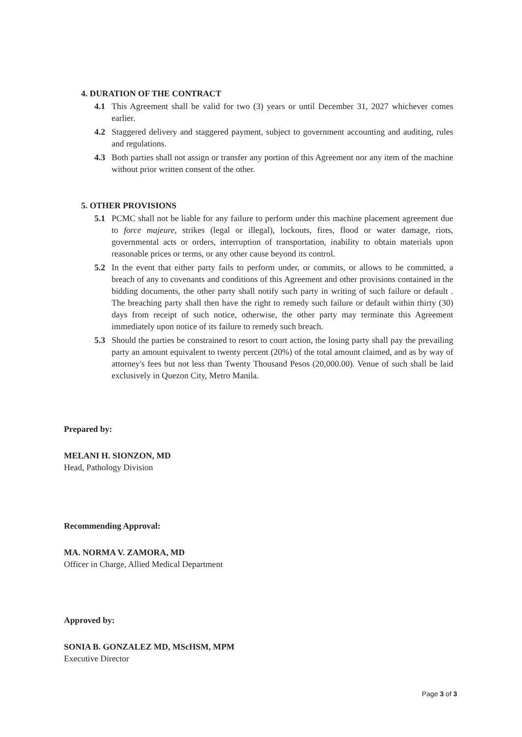4. DURATION OF THE CONTRACT
4.1 This Agreement shall be valid for two (3) years or until December 31, 2027 whichever comes earlier.
4.2 Staggered delivery and staggered payment, subject to government accounting and auditing, rules and regulations.
4.3 Both parties shall not assign or transfer any portion of this Agreement nor any item of the machine without prior written consent of the other.
5. OTHER PROVISIONS
5.1 PCMC shall not be liable for any failure to perform under this machine placement agreement due to force majeure, strikes (legal or illegal), lockouts, fires, flood or water damage, riots, governmental acts or orders, interruption of transportation, inability to obtain materials upon reasonable prices or terms, or any other cause beyond its control.
5.2 In the event that either party fails to perform under, or commits, or allows to be committed, a breach of any to covenants and conditions of this Agreement and other provisions contained in the bidding documents, the other party shall notify such party in writing of such failure or default . The breaching party shall then have the right to remedy such failure or default within thirty (30) days from receipt of such notice, otherwise, the other party may terminate this Agreement immediately upon notice of its failure to remedy such breach.
5.3 Should the parties be constrained to resort to court action, the losing party shall pay the prevailing party an amount equivalent to twenty percent (20%) of the total amount claimed, and as by way of attorney's fees but not less than Twenty Thousand Pesos (20,000.00). Venue of such shall be laid exclusively in Quezon City, Metro Manila.
Prepared by:
MELANI H. SIONZON, MD
Head, Pathology Division
Recommending Approval:
MA. NORMA V. ZAMORA, MD
Officer in Charge, Allied Medical Department
Approved by:
SONIA B. GONZALEZ MD, MScHSM, MPM
Executive Director
Page 3 of 3